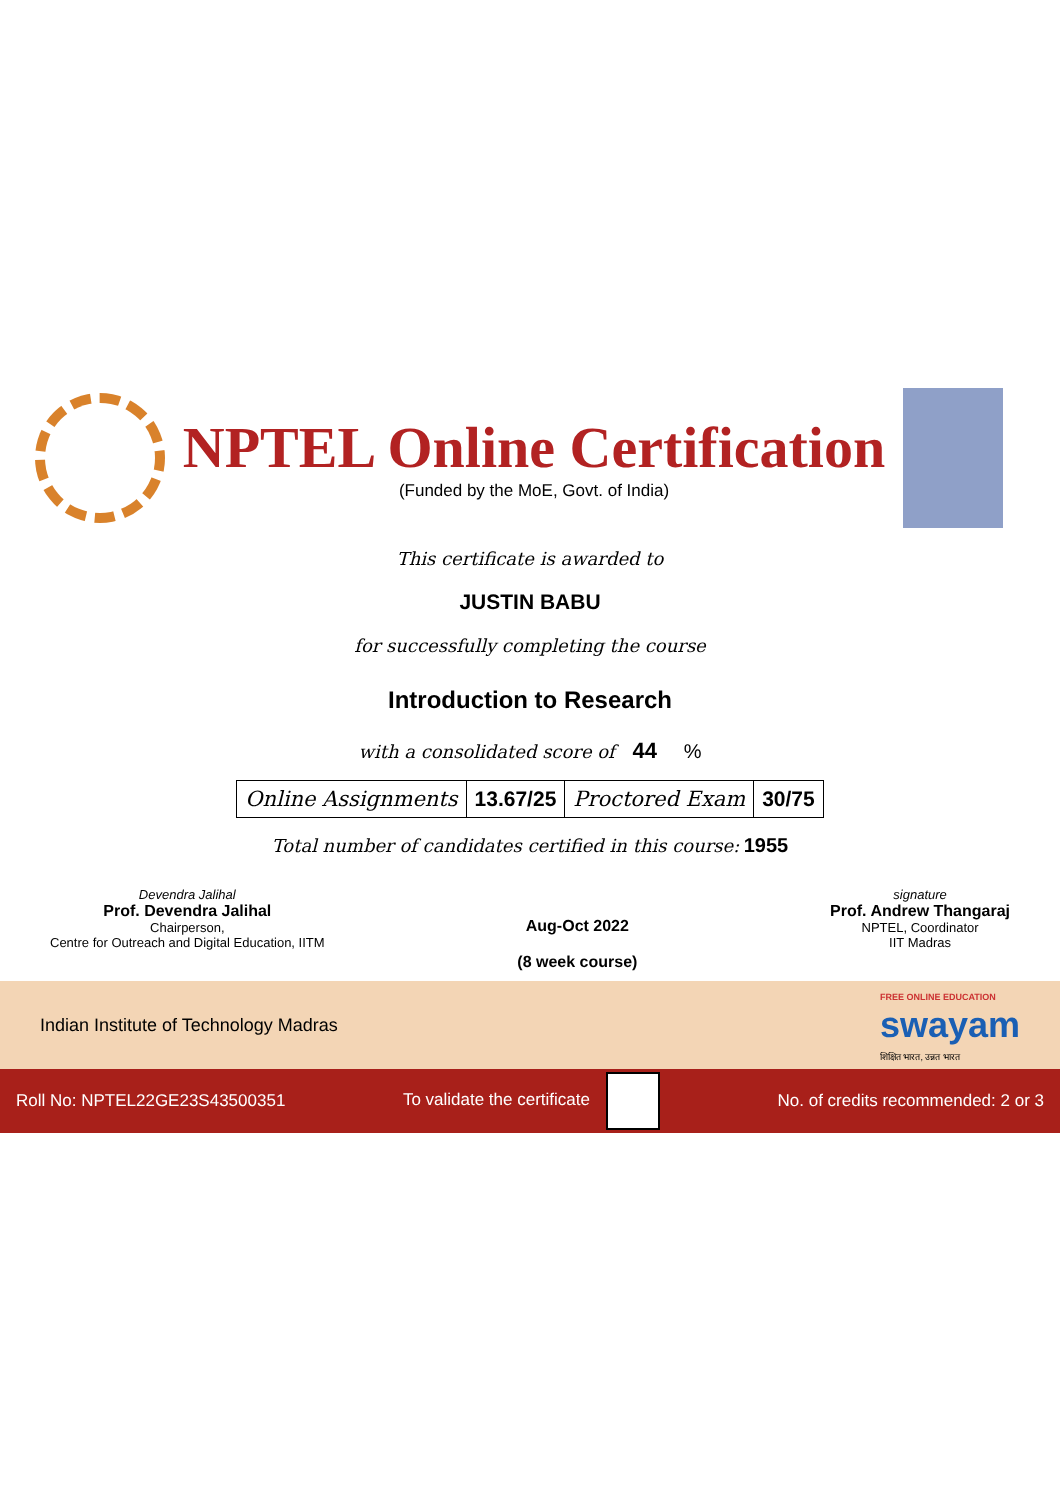NPTEL Online Certification
(Funded by the MoE, Govt. of India)
This certificate is awarded to
JUSTIN BABU
for successfully completing the course
Introduction to Research
with a consolidated score of 44 %
| Online Assignments | 13.67/25 | Proctored Exam | 30/75 |
Total number of candidates certified in this course: 1955
Devendra Jalihal
Prof. Devendra Jalihal
Chairperson,
Centre for Outreach and Digital Education, IITM
Aug-Oct 2022
(8 week course)
signature
Prof. Andrew Thangaraj
NPTEL, Coordinator
IIT Madras
Indian Institute of Technology Madras FREE ONLINE EDUCATION
swayam
शिक्षित भारत, उन्नत भारत
Roll No: NPTEL22GE23S43500351 To validate the certificate No. of credits recommended: 2 or 3